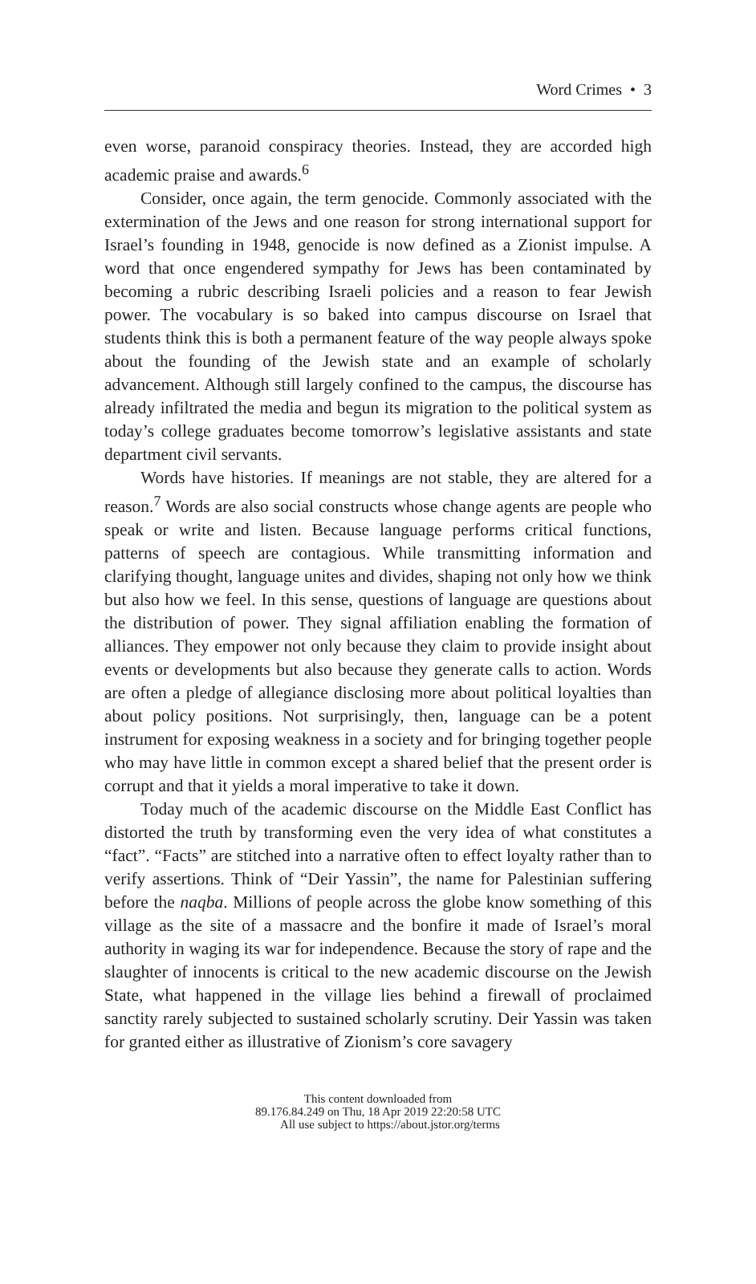Word Crimes • 3
even worse, paranoid conspiracy theories. Instead, they are accorded high academic praise and awards.<sup>6</sup>
Consider, once again, the term genocide. Commonly associated with the extermination of the Jews and one reason for strong international support for Israel’s founding in 1948, genocide is now defined as a Zionist impulse. A word that once engendered sympathy for Jews has been contaminated by becoming a rubric describing Israeli policies and a reason to fear Jewish power. The vocabulary is so baked into campus discourse on Israel that students think this is both a permanent feature of the way people always spoke about the founding of the Jewish state and an example of scholarly advancement. Although still largely confined to the campus, the discourse has already infiltrated the media and begun its migration to the political system as today’s college graduates become tomorrow’s legislative assistants and state department civil servants.
Words have histories. If meanings are not stable, they are altered for a reason.<sup>7</sup> Words are also social constructs whose change agents are people who speak or write and listen. Because language performs critical functions, patterns of speech are contagious. While transmitting information and clarifying thought, language unites and divides, shaping not only how we think but also how we feel. In this sense, questions of language are questions about the distribution of power. They signal affiliation enabling the formation of alliances. They empower not only because they claim to provide insight about events or developments but also because they generate calls to action. Words are often a pledge of allegiance disclosing more about political loyalties than about policy positions. Not surprisingly, then, language can be a potent instrument for exposing weakness in a society and for bringing together people who may have little in common except a shared belief that the present order is corrupt and that it yields a moral imperative to take it down.
Today much of the academic discourse on the Middle East Conflict has distorted the truth by transforming even the very idea of what constitutes a “fact”. “Facts” are stitched into a narrative often to effect loyalty rather than to verify assertions. Think of “Deir Yassin”, the name for Palestinian suffering before the naqba. Millions of people across the globe know something of this village as the site of a massacre and the bonfire it made of Israel’s moral authority in waging its war for independence. Because the story of rape and the slaughter of innocents is critical to the new academic discourse on the Jewish State, what happened in the village lies behind a firewall of proclaimed sanctity rarely subjected to sustained scholarly scrutiny. Deir Yassin was taken for granted either as illustrative of Zionism’s core savagery
This content downloaded from
89.176.84.249 on Thu, 18 Apr 2019 22:20:58 UTC
All use subject to https://about.jstor.org/terms